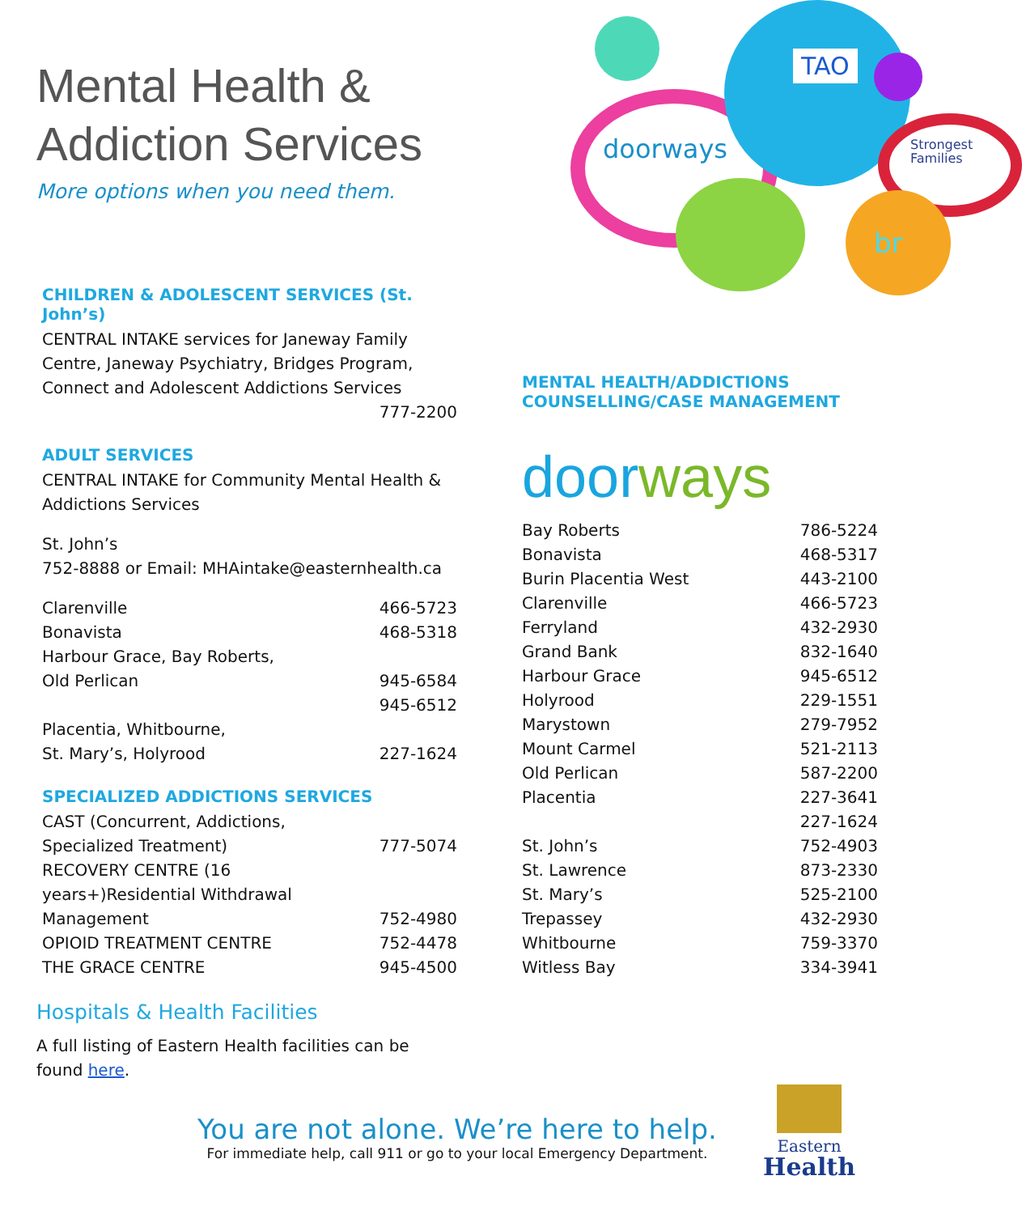Mental Health &
Addiction Services
More options when you need them.
CHILDREN & ADOLESCENT SERVICES (St. John’s)
CENTRAL INTAKE services for Janeway Family Centre, Janeway Psychiatry, Bridges Program, Connect and Adolescent Addictions Services
777-2200
ADULT SERVICES
CENTRAL INTAKE for Community Mental Health & Addictions Services
St. John’s
752-8888 or Email: MHAintake@easternhealth.ca
| Clarenville | 466-5723 |
| Bonavista | 468-5318 |
| Harbour Grace, Bay Roberts, Old Perlican | 945-6584 |
| | 945-6512 |
| Placentia, Whitbourne, St. Mary’s, Holyrood | 227-1624 |
SPECIALIZED ADDICTIONS SERVICES
| CAST (Concurrent, Addictions, Specialized Treatment) | 777-5074 |
| RECOVERY CENTRE (16 years+)Residential Withdrawal Management | 752-4980 |
| OPIOID TREATMENT CENTRE | 752-4478 |
| THE GRACE CENTRE | 945-4500 |
Hospitals & Health Facilities
A full listing of Eastern Health facilities can be found here.
doorways
TAO
Strongest
Families
br
MENTAL HEALTH/ADDICTIONS
COUNSELLING/CASE MANAGEMENT
doorways
| Bay Roberts | 786-5224 |
| Bonavista | 468-5317 |
| Burin Placentia West | 443-2100 |
| Clarenville | 466-5723 |
| Ferryland | 432-2930 |
| Grand Bank | 832-1640 |
| Harbour Grace | 945-6512 |
| Holyrood | 229-1551 |
| Marystown | 279-7952 |
| Mount Carmel | 521-2113 |
| Old Perlican | 587-2200 |
| Placentia | 227-3641 |
| | 227-1624 |
| St. John’s | 752-4903 |
| St. Lawrence | 873-2330 |
| St. Mary’s | 525-2100 |
| Trepassey | 432-2930 |
| Whitbourne | 759-3370 |
| Witless Bay | 334-3941 |
You are not alone. We’re here to help.
For immediate help, call 911 or go to your local Emergency Department.
Eastern
Health